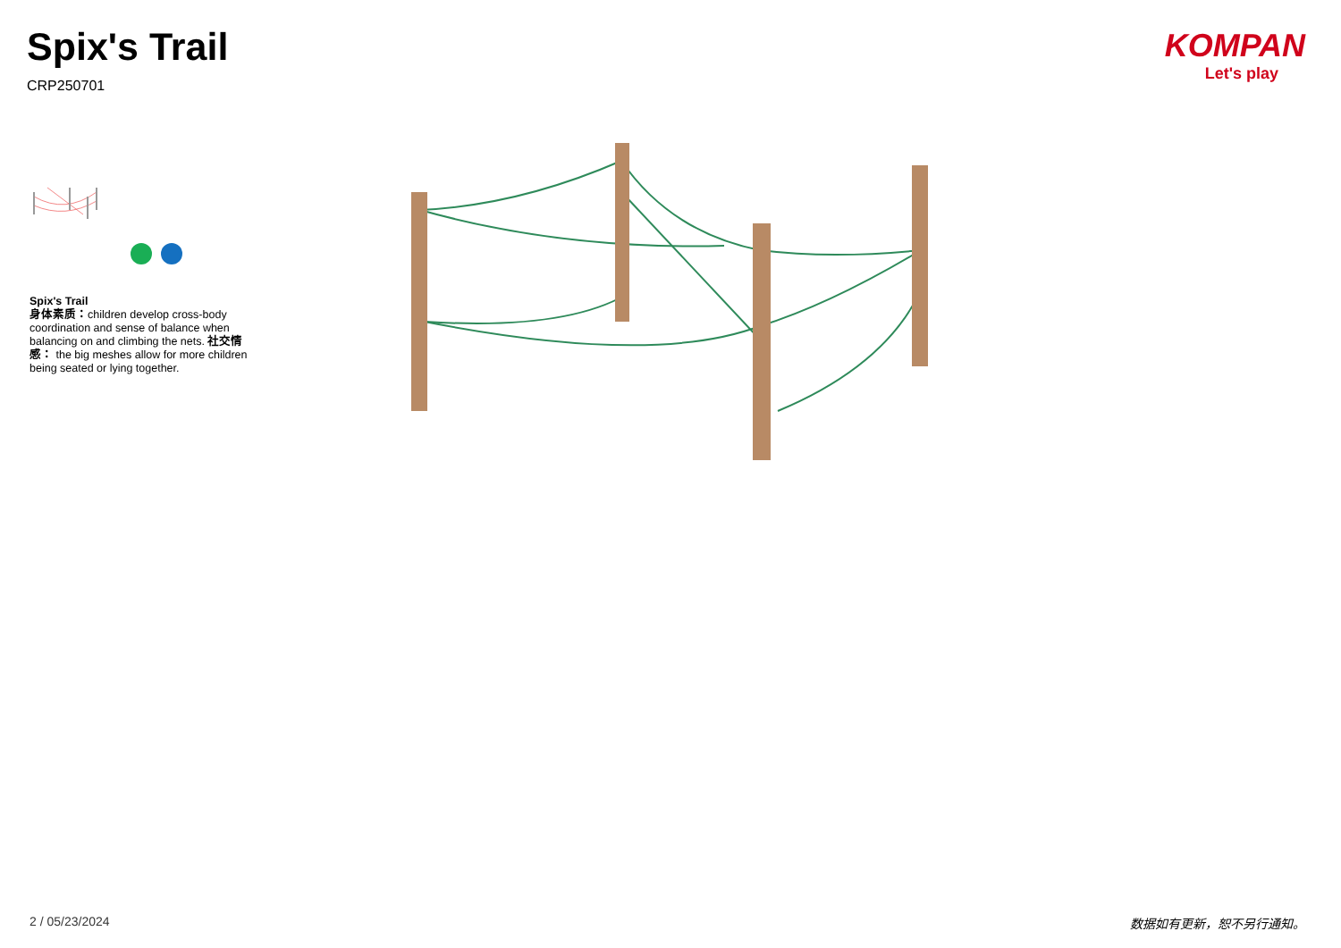Spix's Trail
CRP250701
KOMPAN
Let's play
Spix's Trail
身体素质：children develop cross-body coordination and sense of balance when balancing on and climbing the nets. 社交情感： the big meshes allow for more children being seated or lying together.
2 / 05/23/2024 数据如有更新，恕不另行通知。